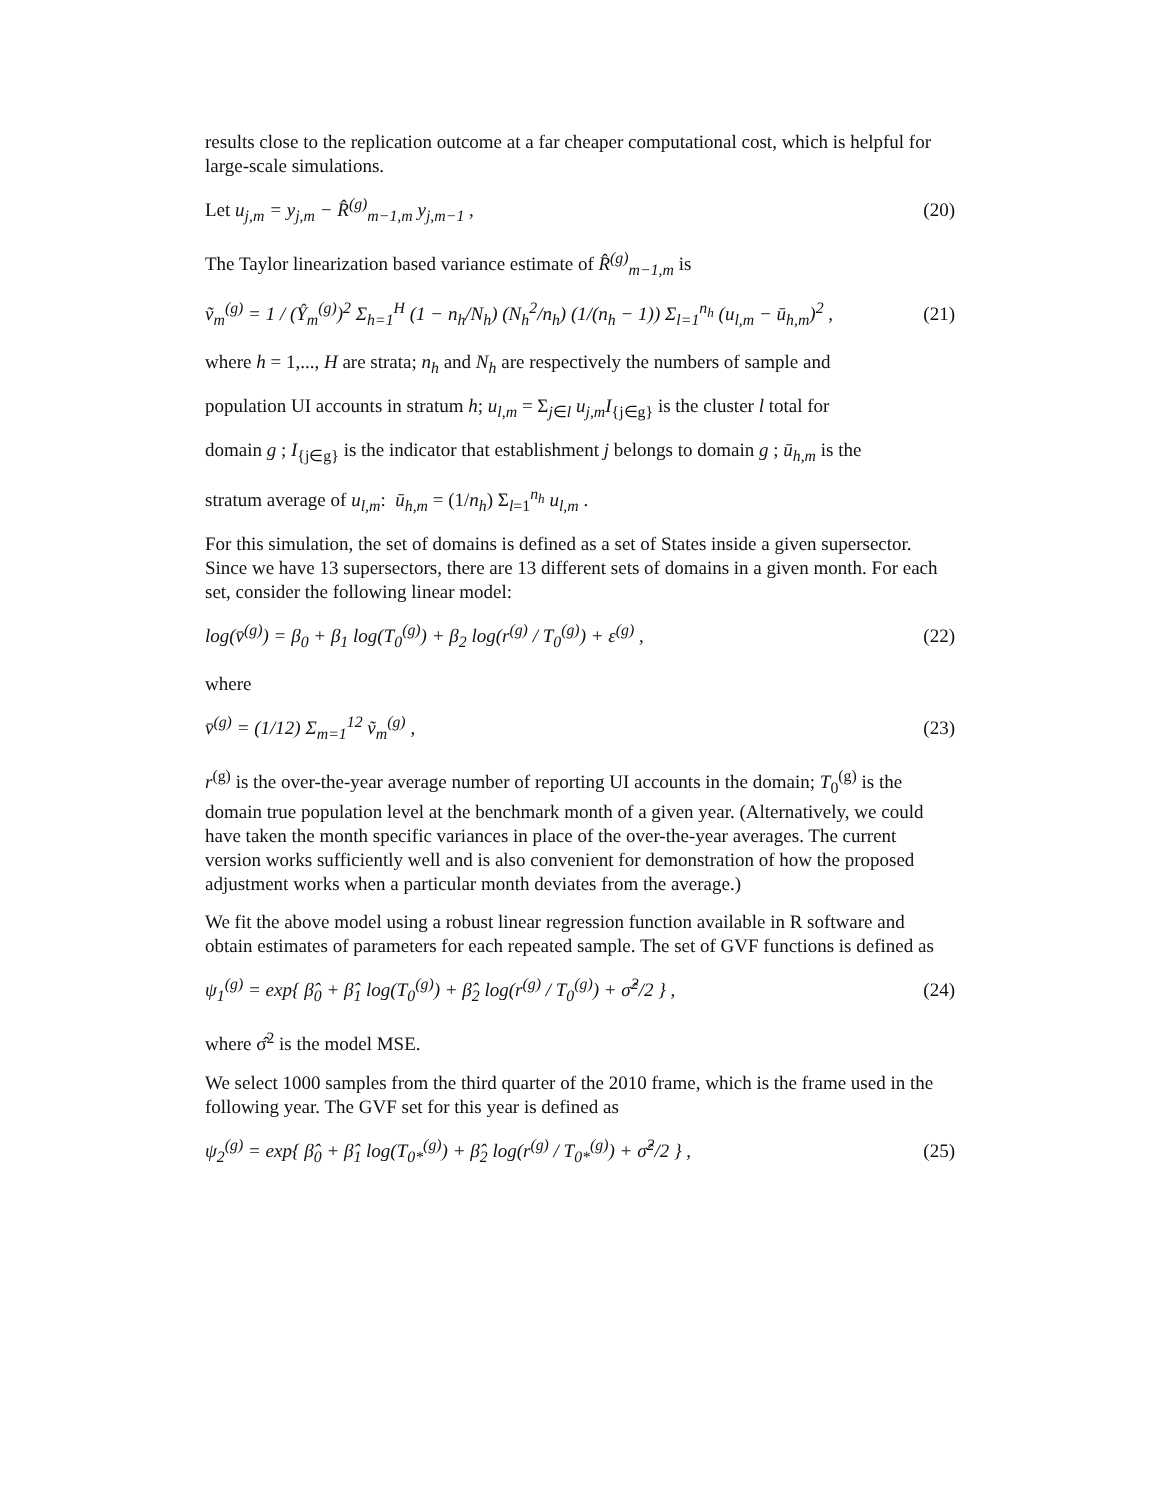results close to the replication outcome at a far cheaper computational cost, which is helpful for large-scale simulations.
Let u<sub>j,m</sub> = y<sub>j,m</sub> − R̂<sup>(g)</sup><sub>m−1,m</sub> y<sub>j,m−1</sub> , (20)
The Taylor linearization based variance estimate of R̂<sup>(g)</sup><sub>m−1,m</sub> is
ṽ<sub>m</sub><sup>(g)</sup> = 1 / (Ŷ<sub>m</sub><sup>(g)</sup>)<sup>2</sup> Σ<sub>h=1</sub><sup>H</sup> (1 − n<sub>h</sub>/N<sub>h</sub>) (N<sub>h</sub><sup>2</sup>/n<sub>h</sub>) (1/(n<sub>h</sub> − 1)) Σ<sub>l=1</sub><sup>n<sub>h</sub></sup> (u<sub>l,m</sub> − ū<sub>h,m</sub>)<sup>2</sup> , (21)
where h = 1,..., H are strata; n<sub>h</sub> and N<sub>h</sub> are respectively the numbers of sample and
population UI accounts in stratum h; u<sub>l,m</sub> = Σ<sub>j∈l</sub> u<sub>j,m</sub>I<sub>{j∈g}</sub> is the cluster l total for
domain g ; I<sub>{j∈g}</sub> is the indicator that establishment j belongs to domain g ; ū<sub>h,m</sub> is the
stratum average of u<sub>l,m</sub>: ū<sub>h,m</sub> = (1/n<sub>h</sub>) Σ<sub>l=1</sub><sup>n<sub>h</sub></sup> u<sub>l,m</sub> .
For this simulation, the set of domains is defined as a set of States inside a given supersector. Since we have 13 supersectors, there are 13 different sets of domains in a given month. For each set, consider the following linear model:
log(v̄<sup>(g)</sup>) = β<sub>0</sub> + β<sub>1</sub> log(T<sub>0</sub><sup>(g)</sup>) + β<sub>2</sub> log(r<sup>(g)</sup> / T<sub>0</sub><sup>(g)</sup>) + ε<sup>(g)</sup> , (22)
where
v̄<sup>(g)</sup> = (1/12) Σ<sub>m=1</sub><sup>12</sup> ṽ<sub>m</sub><sup>(g)</sup> , (23)
r<sup>(g)</sup> is the over-the-year average number of reporting UI accounts in the domain; T<sub>0</sub><sup>(g)</sup> is the domain true population level at the benchmark month of a given year. (Alternatively, we could have taken the month specific variances in place of the over-the-year averages. The current version works sufficiently well and is also convenient for demonstration of how the proposed adjustment works when a particular month deviates from the average.)
We fit the above model using a robust linear regression function available in R software and obtain estimates of parameters for each repeated sample. The set of GVF functions is defined as
ψ<sub>1</sub><sup>(g)</sup> = exp{ β̂<sub>0</sub> + β̂<sub>1</sub> log(T<sub>0</sub><sup>(g)</sup>) + β̂<sub>2</sub> log(r<sup>(g)</sup> / T<sub>0</sub><sup>(g)</sup>) + σ̂<sup>2</sup>/2 } , (24)
where σ̂<sup>2</sup> is the model MSE.
We select 1000 samples from the third quarter of the 2010 frame, which is the frame used in the following year. The GVF set for this year is defined as
ψ<sub>2</sub><sup>(g)</sup> = exp{ β̂<sub>0</sub> + β̂<sub>1</sub> log(T<sub>0*</sub><sup>(g)</sup>) + β̂<sub>2</sub> log(r<sup>(g)</sup> / T<sub>0*</sub><sup>(g)</sup>) + σ̂<sup>2</sup>/2 } , (25)